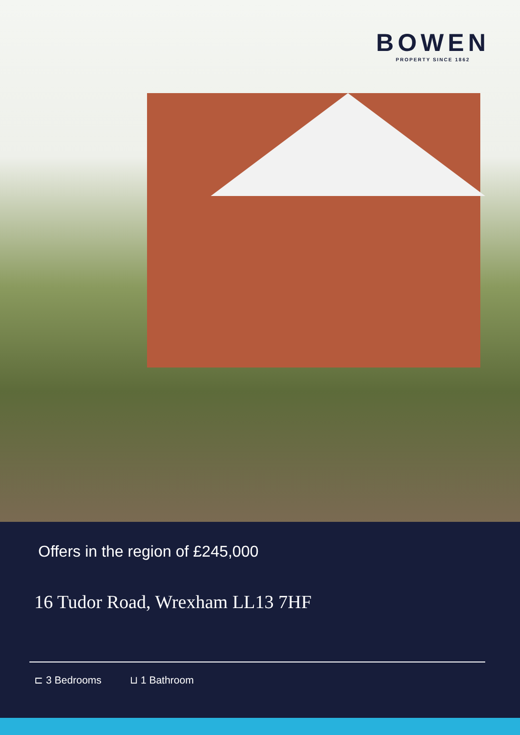BOWEN
PROPERTY SINCE 1862
Offers in the region of £245,000
16 Tudor Road, Wrexham LL13 7HF
⊏ 3 Bedrooms ⊔ 1 Bathroom